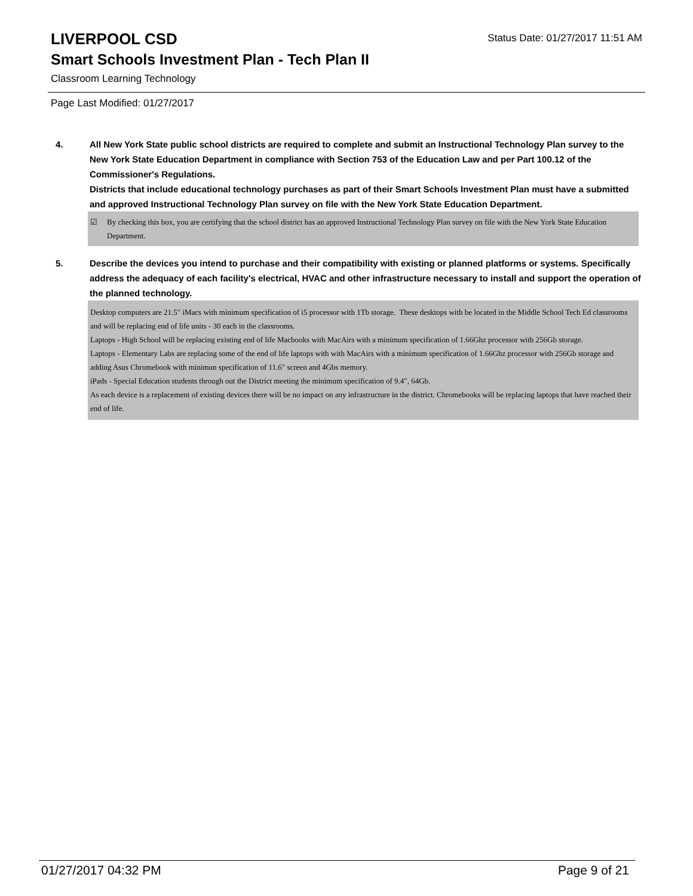LIVERPOOL CSD
Status Date: 01/27/2017 11:51 AM
Smart Schools Investment Plan - Tech Plan II
Classroom Learning Technology
Page Last Modified: 01/27/2017
4. All New York State public school districts are required to complete and submit an Instructional Technology Plan survey to the New York State Education Department in compliance with Section 753 of the Education Law and per Part 100.12 of the Commissioner's Regulations.
Districts that include educational technology purchases as part of their Smart Schools Investment Plan must have a submitted and approved Instructional Technology Plan survey on file with the New York State Education Department.
☑ By checking this box, you are certifying that the school district has an approved Instructional Technology Plan survey on file with the New York State Education Department.
5. Describe the devices you intend to purchase and their compatibility with existing or planned platforms or systems. Specifically address the adequacy of each facility's electrical, HVAC and other infrastructure necessary to install and support the operation of the planned technology.
Desktop computers are 21.5" iMacs with minimum specification of i5 processor with 1Tb storage. These desktops with be located in the Middle School Tech Ed classrooms and will be replacing end of life units - 30 each in the classrooms.
Laptops - High School will be replacing existing end of life Macbooks with MacAirs with a minimum specification of 1.66Ghz processor with 256Gb storage.
Laptops - Elementary Labs are replacing some of the end of life laptops with with MacAirs with a minimum specification of 1.66Ghz processor with 256Gb storage and adding Asus Chromebook with minimun specification of 11.6" screen and 4Gbs memory.
iPads - Special Education students through out the District meeting the minimum specification of 9.4", 64Gb.
As each device is a replacement of existing devices there will be no impact on any infrastructure in the district. Chromebooks will be replacing laptops that have reached their end of life.
01/27/2017 04:32 PM Page 9 of 21